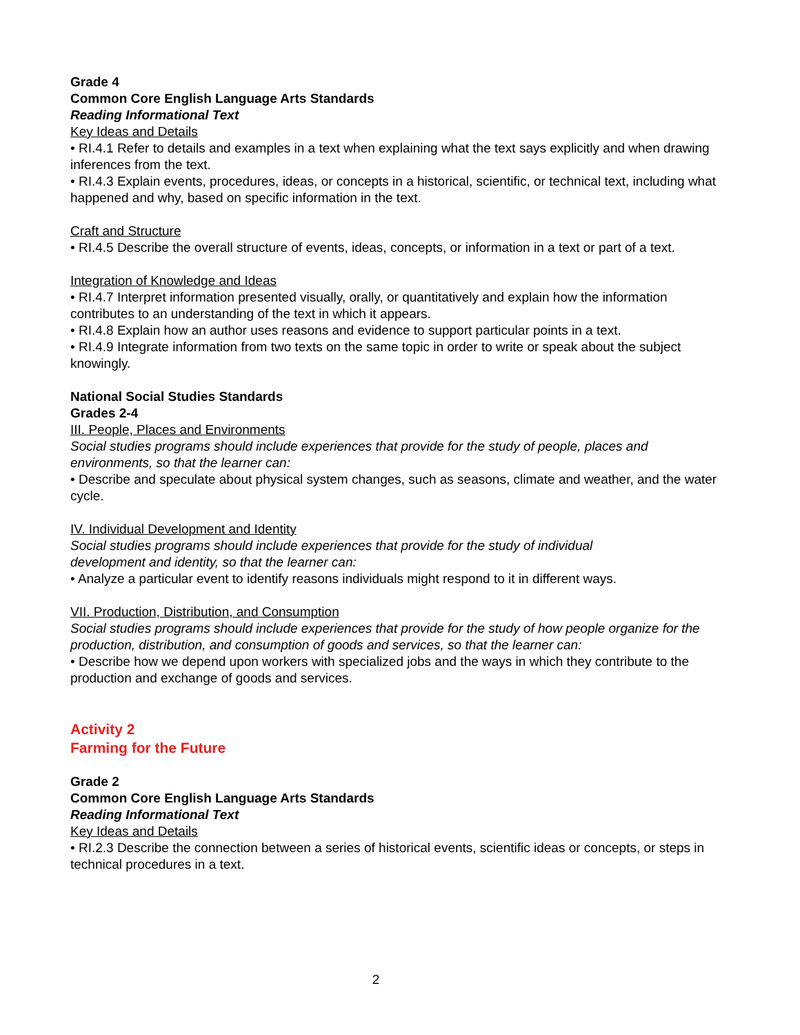Grade 4
Common Core English Language Arts Standards
Reading Informational Text
Key Ideas and Details
• RI.4.1 Refer to details and examples in a text when explaining what the text says explicitly and when drawing inferences from the text.
• RI.4.3 Explain events, procedures, ideas, or concepts in a historical, scientific, or technical text, including what happened and why, based on specific information in the text.
Craft and Structure
• RI.4.5 Describe the overall structure of events, ideas, concepts, or information in a text or part of a text.
Integration of Knowledge and Ideas
• RI.4.7 Interpret information presented visually, orally, or quantitatively and explain how the information contributes to an understanding of the text in which it appears.
• RI.4.8 Explain how an author uses reasons and evidence to support particular points in a text.
• RI.4.9 Integrate information from two texts on the same topic in order to write or speak about the subject knowingly.
National Social Studies Standards
Grades 2-4
III. People, Places and Environments
Social studies programs should include experiences that provide for the study of people, places and environments, so that the learner can:
• Describe and speculate about physical system changes, such as seasons, climate and weather, and the water cycle.
IV. Individual Development and Identity
Social studies programs should include experiences that provide for the study of individual
development and identity, so that the learner can:
• Analyze a particular event to identify reasons individuals might respond to it in different ways.
VII. Production, Distribution, and Consumption
Social studies programs should include experiences that provide for the study of how people organize for the production, distribution, and consumption of goods and services, so that the learner can:
• Describe how we depend upon workers with specialized jobs and the ways in which they contribute to the production and exchange of goods and services.
Activity 2
Farming for the Future
Grade 2
Common Core English Language Arts Standards
Reading Informational Text
Key Ideas and Details
• RI.2.3 Describe the connection between a series of historical events, scientific ideas or concepts, or steps in technical procedures in a text.
2